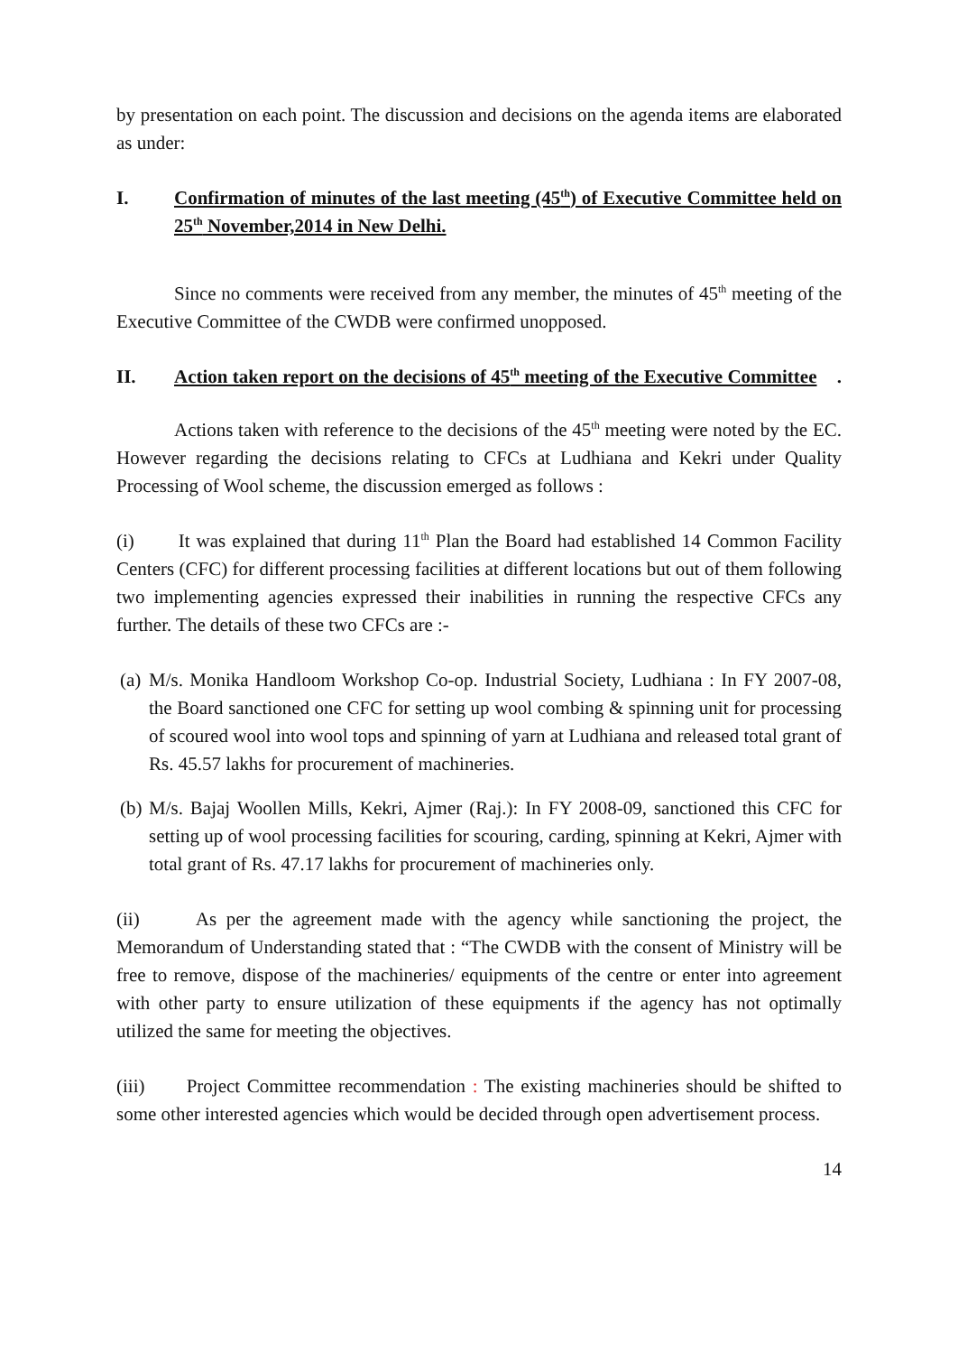by presentation on each point. The discussion and decisions on the agenda items are elaborated as under:
I. Confirmation of minutes of the last meeting (45<sup>th</sup>) of Executive Committee held on 25<sup>th</sup> November,2014 in New Delhi.
Since no comments were received from any member, the minutes of 45<sup>th</sup> meeting of the Executive Committee of the CWDB were confirmed unopposed.
II. Action taken report on the decisions of 45<sup>th</sup> meeting of the Executive Committee.
Actions taken with reference to the decisions of the 45<sup>th</sup> meeting were noted by the EC. However regarding the decisions relating to CFCs at Ludhiana and Kekri under Quality Processing of Wool scheme, the discussion emerged as follows :
(i) It was explained that during 11<sup>th</sup> Plan the Board had established 14 Common Facility Centers (CFC) for different processing facilities at different locations but out of them following two implementing agencies expressed their inabilities in running the respective CFCs any further. The details of these two CFCs are :-
(a) M/s. Monika Handloom Workshop Co-op. Industrial Society, Ludhiana : In FY 2007-08, the Board sanctioned one CFC for setting up wool combing & spinning unit for processing of scoured wool into wool tops and spinning of yarn at Ludhiana and released total grant of Rs. 45.57 lakhs for procurement of machineries.
(b) M/s. Bajaj Woollen Mills, Kekri, Ajmer (Raj.): In FY 2008-09, sanctioned this CFC for setting up of wool processing facilities for scouring, carding, spinning at Kekri, Ajmer with total grant of Rs. 47.17 lakhs for procurement of machineries only.
(ii) As per the agreement made with the agency while sanctioning the project, the Memorandum of Understanding stated that : “The CWDB with the consent of Ministry will be free to remove, dispose of the machineries/ equipments of the centre or enter into agreement with other party to ensure utilization of these equipments if the agency has not optimally utilized the same for meeting the objectives.
(iii) Project Committee recommendation : The existing machineries should be shifted to some other interested agencies which would be decided through open advertisement process.
14